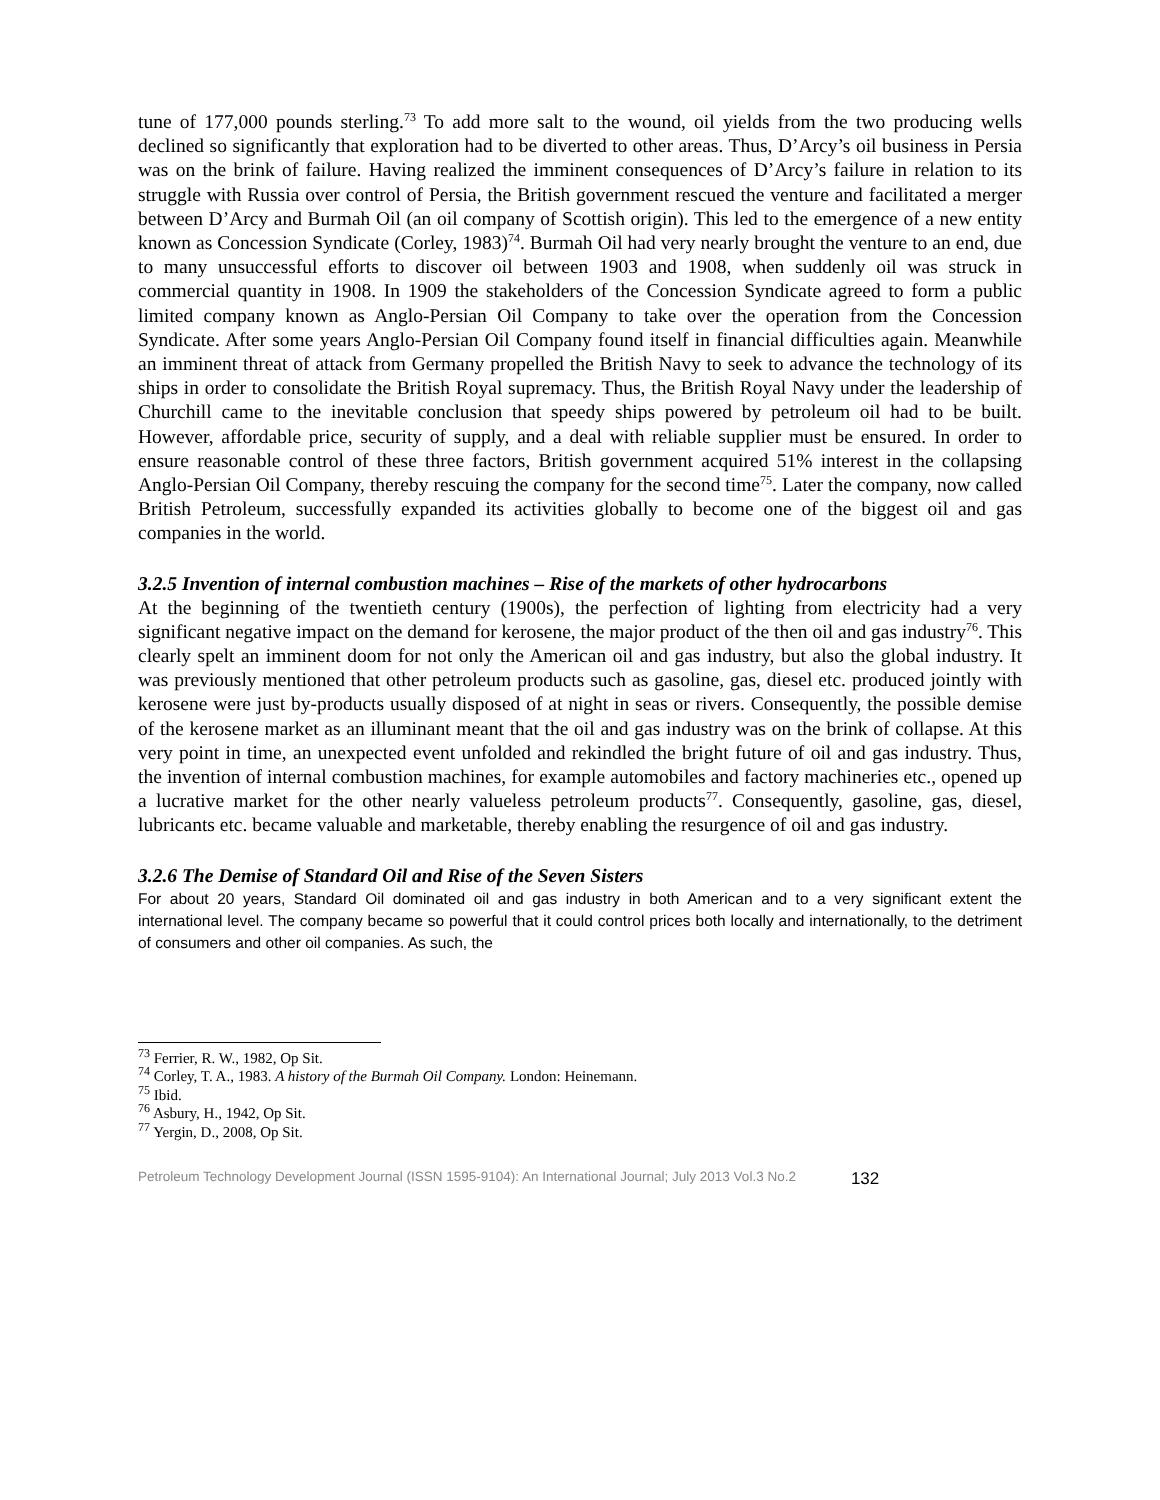tune of 177,000 pounds sterling.<sup>73</sup> To add more salt to the wound, oil yields from the two producing wells declined so significantly that exploration had to be diverted to other areas. Thus, D’Arcy’s oil business in Persia was on the brink of failure. Having realized the imminent consequences of D’Arcy’s failure in relation to its struggle with Russia over control of Persia, the British government rescued the venture and facilitated a merger between D’Arcy and Burmah Oil (an oil company of Scottish origin). This led to the emergence of a new entity known as Concession Syndicate (Corley, 1983)<sup>74</sup>. Burmah Oil had very nearly brought the venture to an end, due to many unsuccessful efforts to discover oil between 1903 and 1908, when suddenly oil was struck in commercial quantity in 1908. In 1909 the stakeholders of the Concession Syndicate agreed to form a public limited company known as Anglo-Persian Oil Company to take over the operation from the Concession Syndicate. After some years Anglo-Persian Oil Company found itself in financial difficulties again. Meanwhile an imminent threat of attack from Germany propelled the British Navy to seek to advance the technology of its ships in order to consolidate the British Royal supremacy. Thus, the British Royal Navy under the leadership of Churchill came to the inevitable conclusion that speedy ships powered by petroleum oil had to be built. However, affordable price, security of supply, and a deal with reliable supplier must be ensured. In order to ensure reasonable control of these three factors, British government acquired 51% interest in the collapsing Anglo-Persian Oil Company, thereby rescuing the company for the second time<sup>75</sup>. Later the company, now called British Petroleum, successfully expanded its activities globally to become one of the biggest oil and gas companies in the world.
3.2.5 Invention of internal combustion machines – Rise of the markets of other hydrocarbons
At the beginning of the twentieth century (1900s), the perfection of lighting from electricity had a very significant negative impact on the demand for kerosene, the major product of the then oil and gas industry<sup>76</sup>. This clearly spelt an imminent doom for not only the American oil and gas industry, but also the global industry. It was previously mentioned that other petroleum products such as gasoline, gas, diesel etc. produced jointly with kerosene were just by-products usually disposed of at night in seas or rivers. Consequently, the possible demise of the kerosene market as an illuminant meant that the oil and gas industry was on the brink of collapse. At this very point in time, an unexpected event unfolded and rekindled the bright future of oil and gas industry. Thus, the invention of internal combustion machines, for example automobiles and factory machineries etc., opened up a lucrative market for the other nearly valueless petroleum products<sup>77</sup>. Consequently, gasoline, gas, diesel, lubricants etc. became valuable and marketable, thereby enabling the resurgence of oil and gas industry.
3.2.6 The Demise of Standard Oil and Rise of the Seven Sisters
For about 20 years, Standard Oil dominated oil and gas industry in both American and to a very significant extent the international level. The company became so powerful that it could control prices both locally and internationally, to the detriment of consumers and other oil companies. As such, the
<sup>73</sup> Ferrier, R. W., 1982, Op Sit.
<sup>74</sup> Corley, T. A., 1983. A history of the Burmah Oil Company. London: Heinemann.
<sup>75</sup> Ibid.
<sup>76</sup> Asbury, H., 1942, Op Sit.
<sup>77</sup> Yergin, D., 2008, Op Sit.
Petroleum Technology Development Journal (ISSN 1595-9104): An International Journal; July 2013 Vol.3 No.2 132